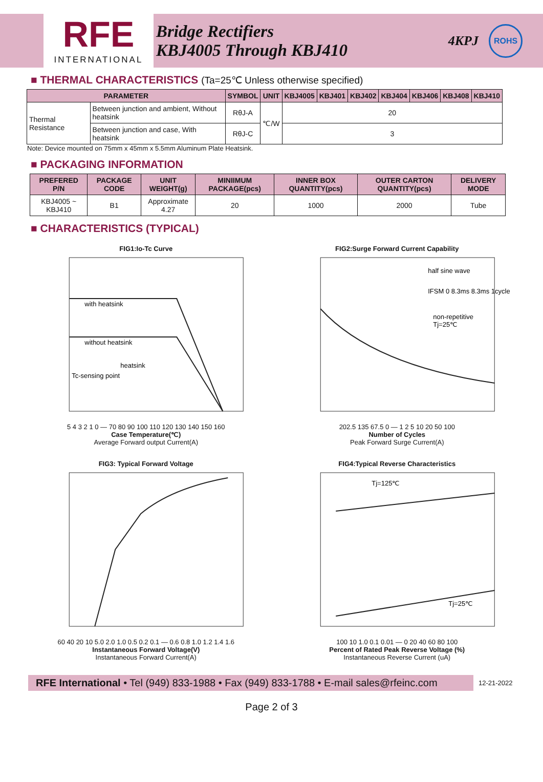RFE
INTERNATIONAL
Bridge Rectifiers
KBJ4005 Through KBJ410
4KPJ
ROHS
■ THERMAL CHARACTERISTICS (Ta=25℃ Unless otherwise specified)
| PARAMETER | | SYMBOL | UNIT | KBJ4005 | KBJ401 | KBJ402 | KBJ404 | KBJ406 | KBJ408 | KBJ410 |
| --- | --- | --- | --- | --- | --- | --- | --- | --- | --- | --- |
| Thermal Resistance | Between junction and ambient, Without heatsink | RθJ-A | ℃/W | 20 | | | | | | |
| | Between junction and case, With heatsink | RθJ-C | | 3 | | | | | | |
Note: Device mounted on 75mm x 45mm x 5.5mm Aluminum Plate Heatsink.
■ PACKAGING INFORMATION
| PREFERED P/N | PACKAGE CODE | UNIT WEIGHT(g) | MINIIMUM PACKAGE(pcs) | INNER BOX QUANTITY(pcs) | OUTER CARTON QUANTITY(pcs) | DELIVERY MODE |
| --- | --- | --- | --- | --- | --- | --- |
| KBJ4005 ~ KBJ410 | B1 | Approximate 4.27 | 20 | 1000 | 2000 | Tube |
■ CHARACTERISTICS (TYPICAL)
FIG1:Io-Tc Curve
with heatsink
without heatsink
heatsink
Tc-sensing point
5 4 3 2 1 0 — 70 80 90 100 110 120 130 140 150 160
Case Temperature(℃)
Average Forward output Current(A)
FIG2:Surge Forward Current Capability
half sine wave
IFSM 0 8.3ms 8.3ms 1cycle
non-repetitive
Tj=25℃
202.5 135 67.5 0 — 1 2 5 10 20 50 100
Number of Cycles
Peak Forward Surge Current(A)
FIG3: Typical Forward Voltage
60 40 20 10 5.0 2.0 1.0 0.5 0.2 0.1 — 0.6 0.8 1.0 1.2 1.4 1.6
Instantaneous Forward Voltage(V)
Instantaneous Forward Current(A)
FIG4:Typical Reverse Characteristics
Tj=125℃
Tj=25℃
100 10 1.0 0.1 0.01 — 0 20 40 60 80 100
Percent of Rated Peak Reverse Voltage (%)
Instantaneous Reverse Current (uA)
RFE International • Tel (949) 833-1988 • Fax (949) 833-1788 • E-mail sales@rfeinc.com
12-21-2022
Page 2 of 3